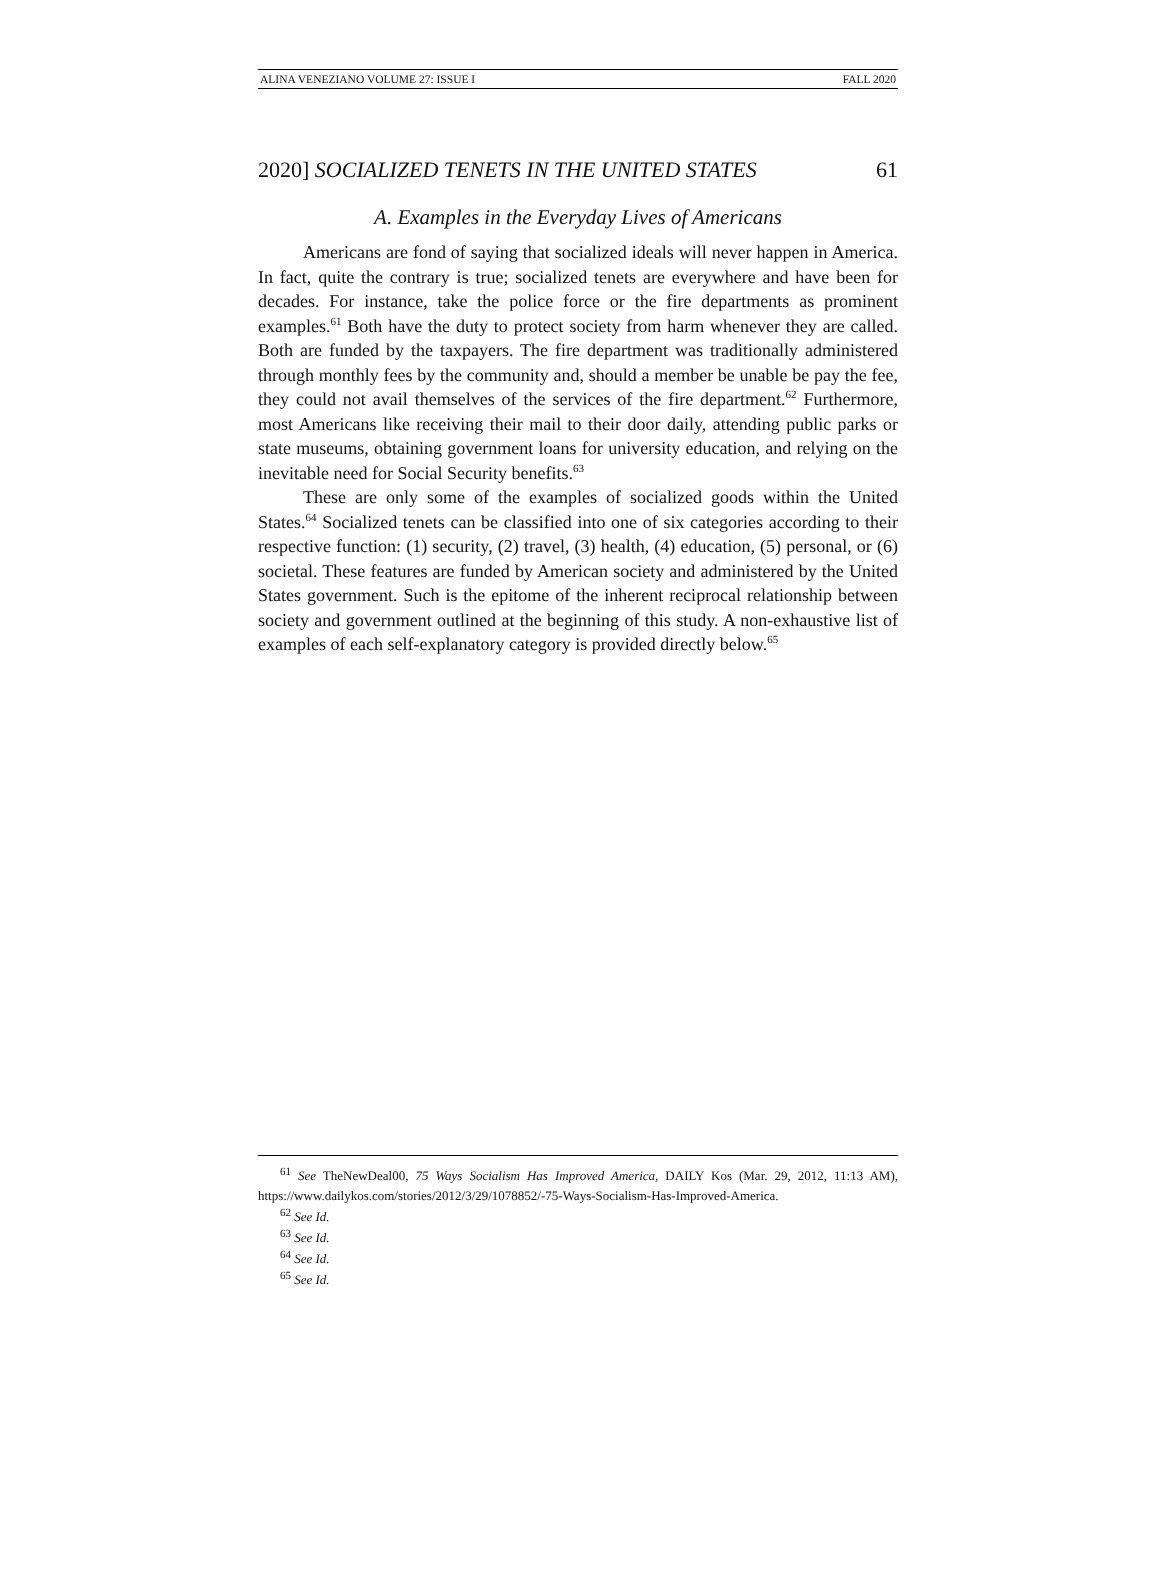ALINA VENEZIANO VOLUME 27: ISSUE I FALL 2020
2020] SOCIALIZED TENETS IN THE UNITED STATES 61
A. Examples in the Everyday Lives of Americans
Americans are fond of saying that socialized ideals will never happen in America. In fact, quite the contrary is true; socialized tenets are everywhere and have been for decades. For instance, take the police force or the fire departments as prominent examples.<sup>61</sup> Both have the duty to protect society from harm whenever they are called. Both are funded by the taxpayers. The fire department was traditionally administered through monthly fees by the community and, should a member be unable be pay the fee, they could not avail themselves of the services of the fire department.<sup>62</sup> Furthermore, most Americans like receiving their mail to their door daily, attending public parks or state museums, obtaining government loans for university education, and relying on the inevitable need for Social Security benefits.<sup>63</sup>
These are only some of the examples of socialized goods within the United States.<sup>64</sup> Socialized tenets can be classified into one of six categories according to their respective function: (1) security, (2) travel, (3) health, (4) education, (5) personal, or (6) societal. These features are funded by American society and administered by the United States government. Such is the epitome of the inherent reciprocal relationship between society and government outlined at the beginning of this study. A non-exhaustive list of examples of each self-explanatory category is provided directly below.<sup>65</sup>
<sup>61</sup> See TheNewDeal00, 75 Ways Socialism Has Improved America, DAILY Kos (Mar. 29, 2012, 11:13 AM), https://www.dailykos.com/stories/2012/3/29/1078852/-75-Ways-Socialism-Has-Improved-America.
<sup>62</sup> See Id.
<sup>63</sup> See Id.
<sup>64</sup> See Id.
<sup>65</sup> See Id.